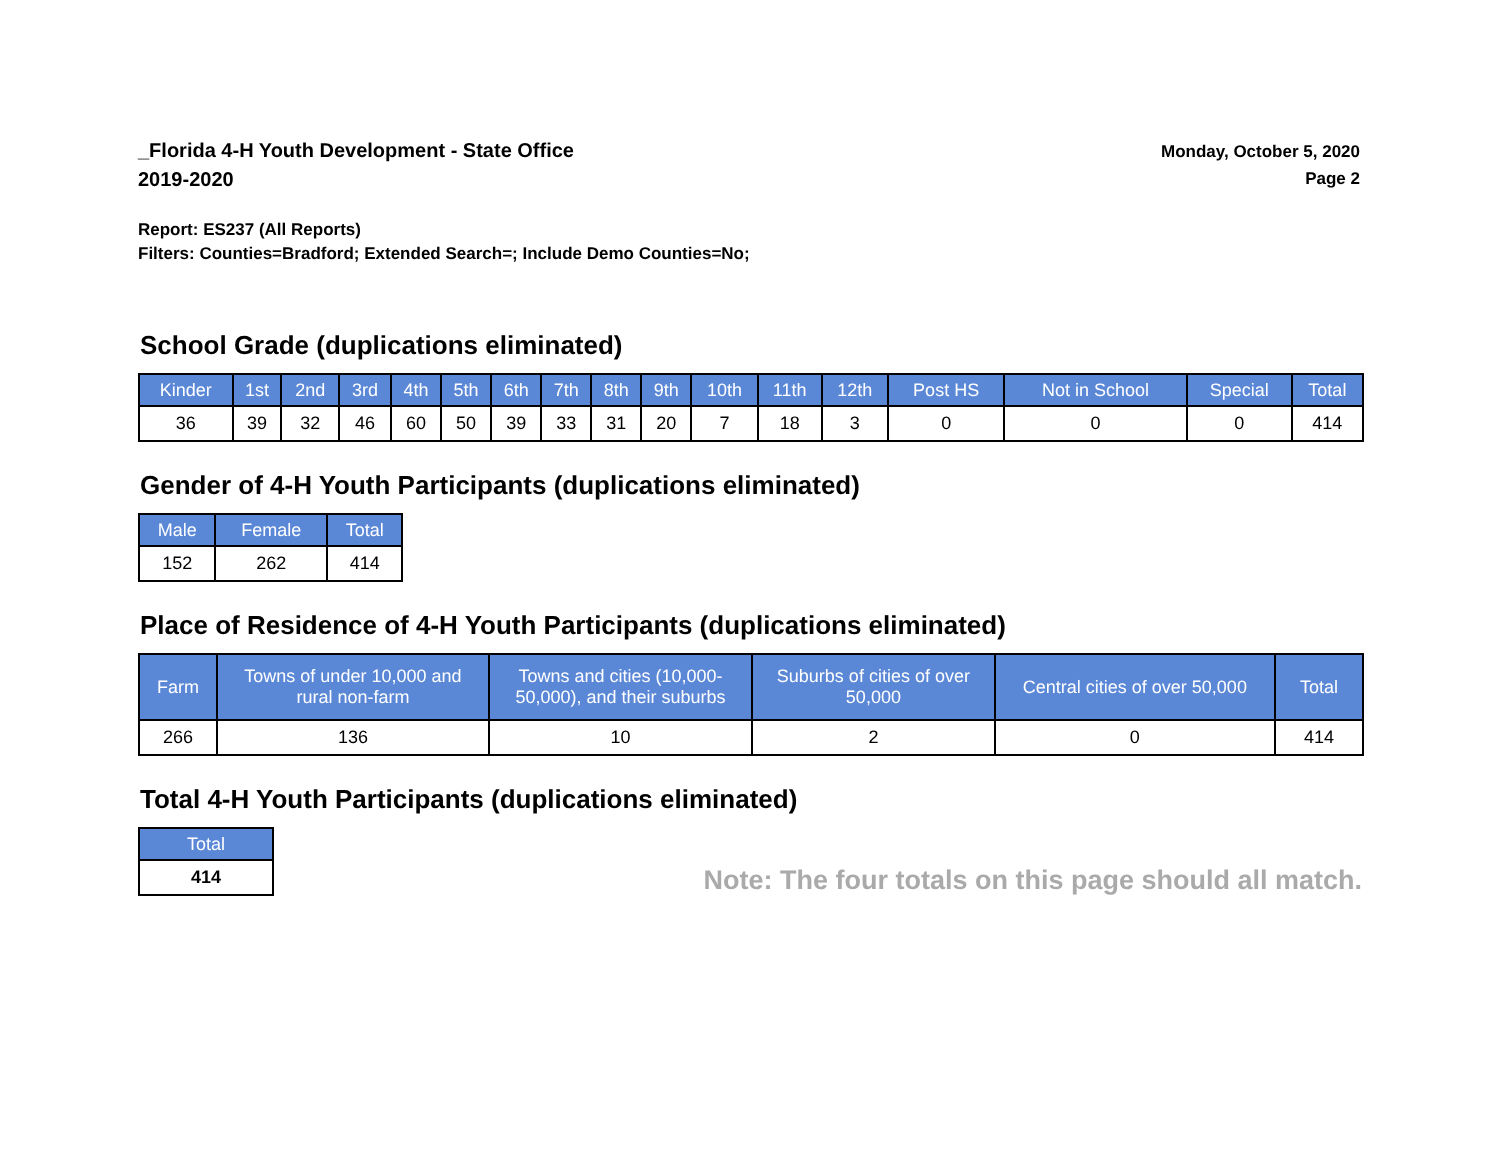_Florida 4-H Youth Development - State Office
2019-2020
Monday, October 5, 2020
Page 2
Report: ES237 (All Reports)
Filters: Counties=Bradford; Extended Search=; Include Demo Counties=No;
School Grade (duplications eliminated)
| Kinder | 1st | 2nd | 3rd | 4th | 5th | 6th | 7th | 8th | 9th | 10th | 11th | 12th | Post HS | Not in School | Special | Total |
| --- | --- | --- | --- | --- | --- | --- | --- | --- | --- | --- | --- | --- | --- | --- | --- | --- |
| 36 | 39 | 32 | 46 | 60 | 50 | 39 | 33 | 31 | 20 | 7 | 18 | 3 | 0 | 0 | 0 | 414 |
Gender of 4-H Youth Participants (duplications eliminated)
| Male | Female | Total |
| --- | --- | --- |
| 152 | 262 | 414 |
Place of Residence of 4-H Youth Participants (duplications eliminated)
| Farm | Towns of under 10,000 and rural non-farm | Towns and cities (10,000- 50,000), and their suburbs | Suburbs of cities of over 50,000 | Central cities of over 50,000 | Total |
| --- | --- | --- | --- | --- | --- |
| 266 | 136 | 10 | 2 | 0 | 414 |
Total 4-H Youth Participants (duplications eliminated)
| Total |
| --- |
| 414 |
Note: The four totals on this page should all match.